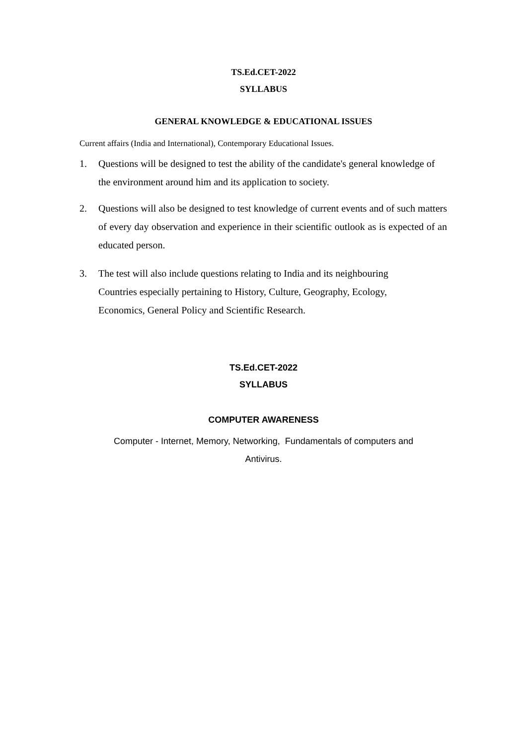TS.Ed.CET-2022
SYLLABUS
GENERAL KNOWLEDGE & EDUCATIONAL ISSUES
Current affairs (India and International), Contemporary Educational Issues.
1. Questions will be designed to test the ability of the candidate's general knowledge of the environment around him and its application to society.
2. Questions will also be designed to test knowledge of current events and of such matters of every day observation and experience in their scientific outlook as is expected of an educated person.
3. The test will also include questions relating to India and its neighbouring
Countries especially pertaining to History, Culture, Geography, Ecology,
Economics, General Policy and Scientific Research.
TS.Ed.CET-2022
SYLLABUS
COMPUTER AWARENESS
Computer - Internet, Memory, Networking, Fundamentals of computers and
Antivirus.